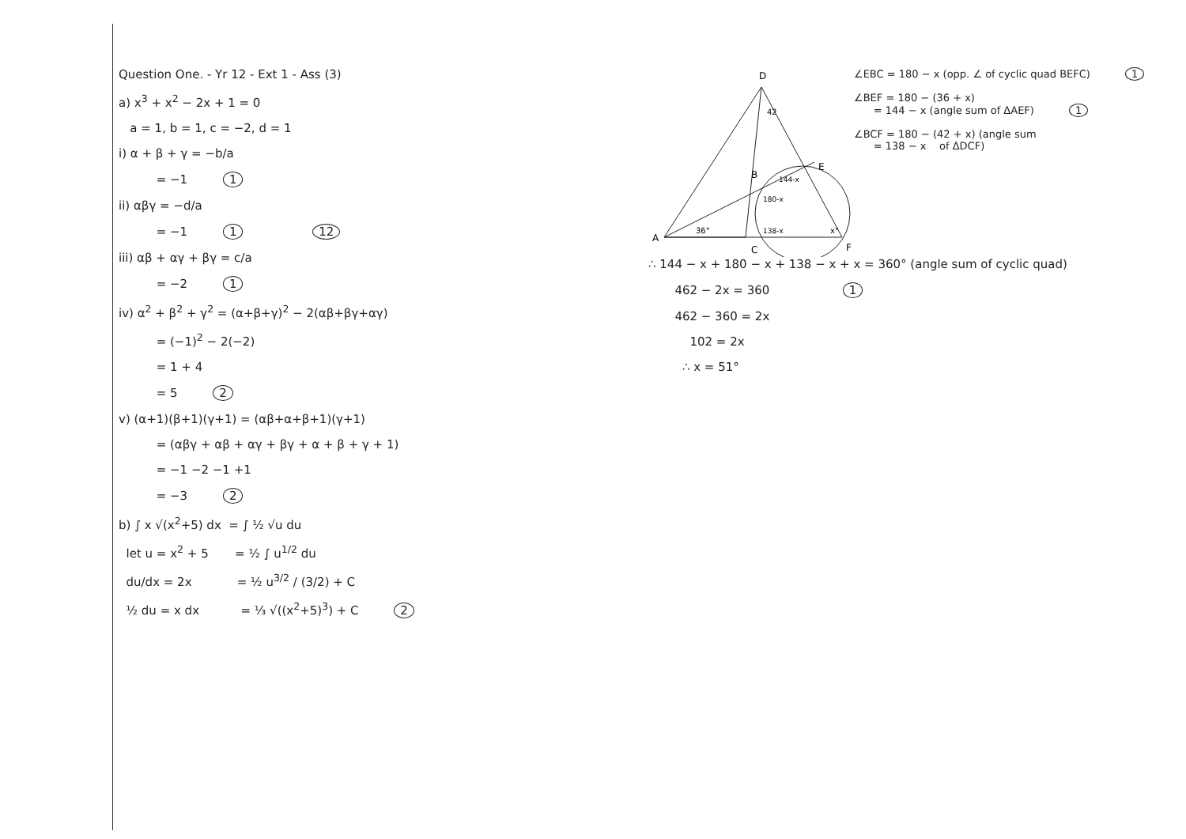Question One. - Yr 12 - Ext 1 - Ass (3)
a) x<sup>3</sup> + x<sup>2</sup> − 2x + 1 = 0
a = 1, b = 1, c = −2, d = 1
i) α + β + γ = −b/a
= −1 1
ii) αβγ = −d/a
= −1 1 12
iii) αβ + αγ + βγ = c/a
= −2 1
iv) α<sup>2</sup> + β<sup>2</sup> + γ<sup>2</sup> = (α+β+γ)<sup>2</sup> − 2(αβ+βγ+αγ)
= (−1)<sup>2</sup> − 2(−2)
= 1 + 4
= 5 2
v) (α+1)(β+1)(γ+1) = (αβ+α+β+1)(γ+1)
= (αβγ + αβ + αγ + βγ + α + β + γ + 1)
= −1 −2 −1 +1
= −3 2
b) ∫ x √(x<sup>2</sup>+5) dx = ∫ ½ √u du
let u = x<sup>2</sup> + 5 = ½ ∫ u<sup>1/2</sup> du
du/dx = 2x = ½ u<sup>3/2</sup> / (3/2) + C
½ du = x dx = ⅓ √((x<sup>2</sup>+5)<sup>3</sup>) + C 2
D
42
E
B
144-x
180-x
138-x
36°
x°
A
C
F
∠EBC = 180 − x (opp. ∠ of cyclic quad BEFC) 1
∠BEF = 180 − (36 + x) = 144 − x (angle sum of ΔAEF) 1
∠BCF = 180 − (42 + x) (angle sum = 138 − x of ΔDCF)
∴ 144 − x + 180 − x + 138 − x + x = 360° (angle sum of cyclic quad)
462 − 2x = 360 1
462 − 360 = 2x
102 = 2x
∴ x = 51°